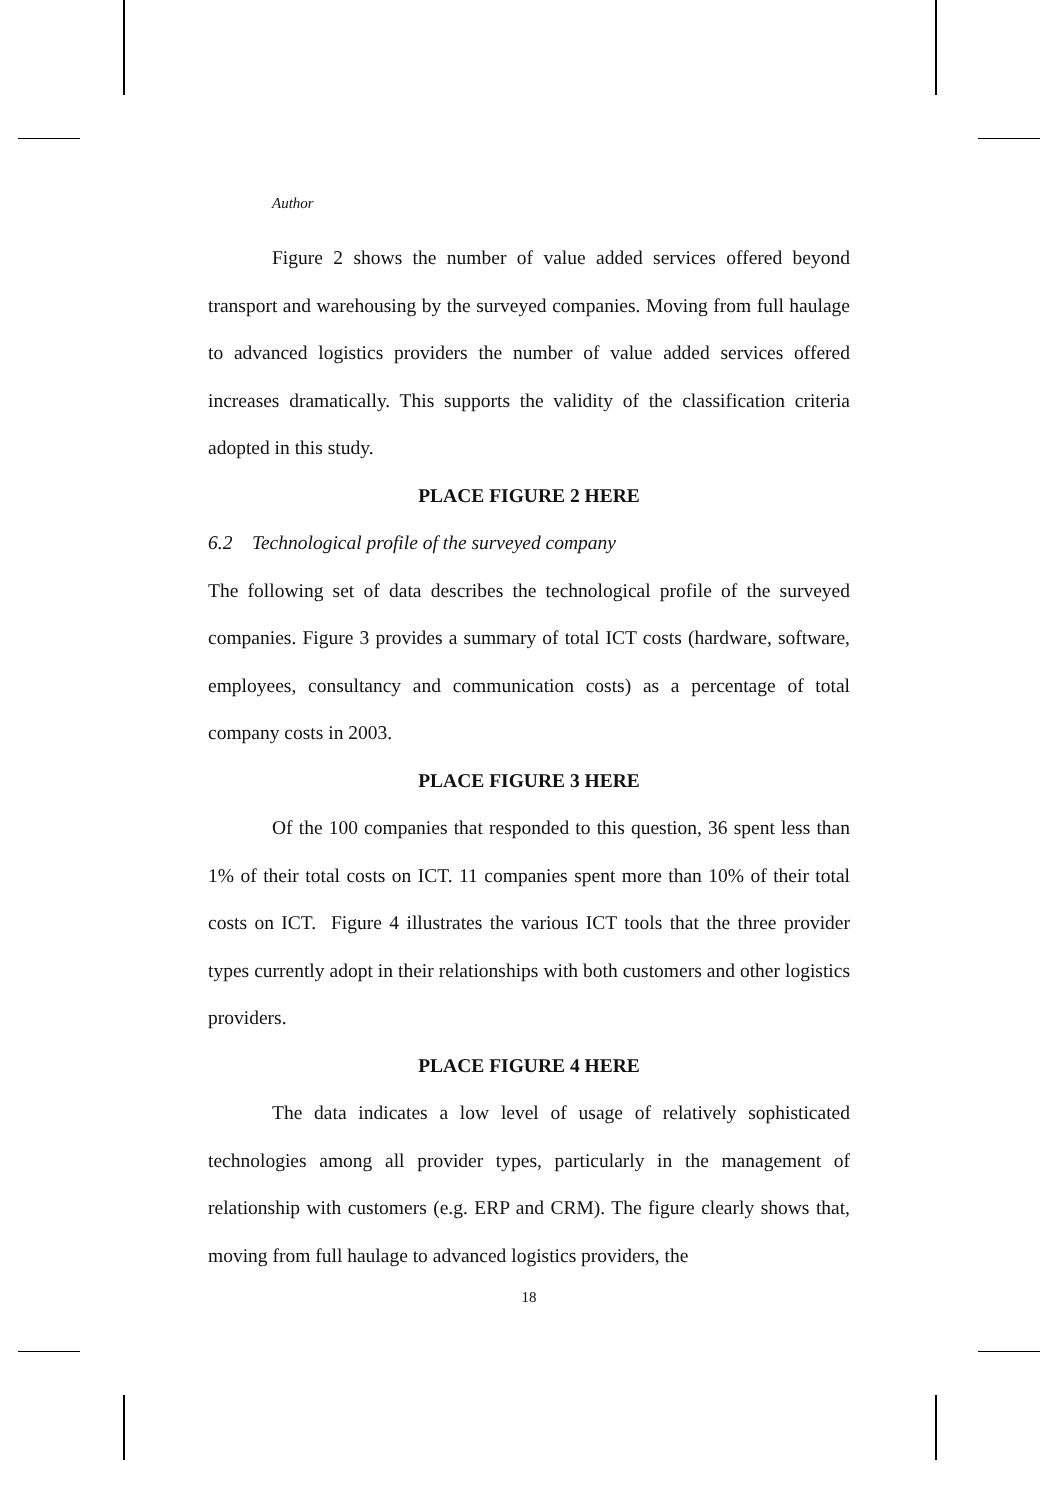Author
Figure 2 shows the number of value added services offered beyond transport and warehousing by the surveyed companies. Moving from full haulage to advanced logistics providers the number of value added services offered increases dramatically. This supports the validity of the classification criteria adopted in this study.
PLACE FIGURE 2 HERE
6.2 Technological profile of the surveyed company
The following set of data describes the technological profile of the surveyed companies. Figure 3 provides a summary of total ICT costs (hardware, software, employees, consultancy and communication costs) as a percentage of total company costs in 2003.
PLACE FIGURE 3 HERE
Of the 100 companies that responded to this question, 36 spent less than 1% of their total costs on ICT. 11 companies spent more than 10% of their total costs on ICT. Figure 4 illustrates the various ICT tools that the three provider types currently adopt in their relationships with both customers and other logistics providers.
PLACE FIGURE 4 HERE
The data indicates a low level of usage of relatively sophisticated technologies among all provider types, particularly in the management of relationship with customers (e.g. ERP and CRM). The figure clearly shows that, moving from full haulage to advanced logistics providers, the
18